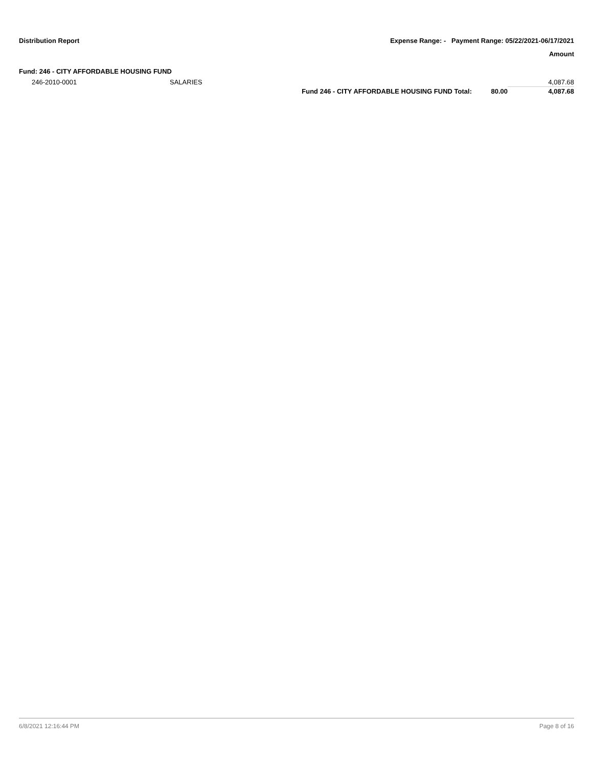Distribution Report Expense Range: - Payment Range: 05/22/2021-06/17/2021
Amount
Fund: 246 - CITY AFFORDABLE HOUSING FUND
| 246-2010-0001 | SALARIES | | | 4,087.68 |
| | | Fund 246 - CITY AFFORDABLE HOUSING FUND Total: | 80.00 | 4,087.68 |
6/8/2021 12:16:44 PM Page 8 of 16